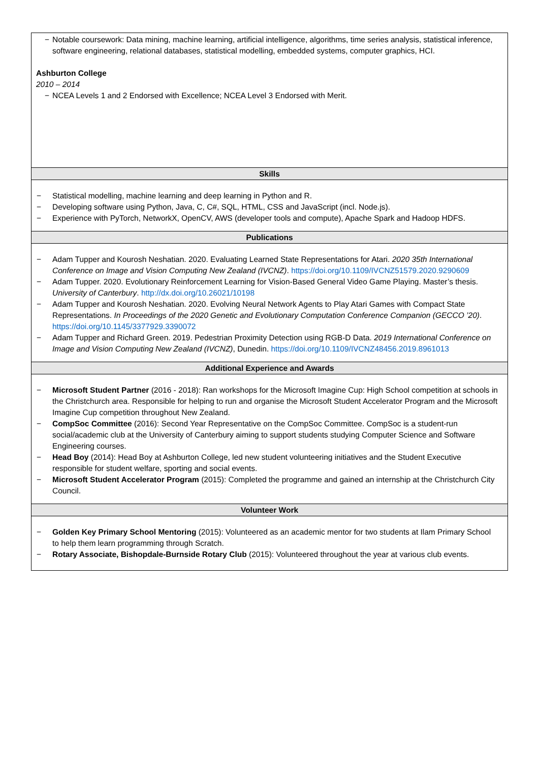− Notable coursework: Data mining, machine learning, artificial intelligence, algorithms, time series analysis, statistical inference, software engineering, relational databases, statistical modelling, embedded systems, computer graphics, HCI.
Ashburton College
2010 – 2014
− NCEA Levels 1 and 2 Endorsed with Excellence; NCEA Level 3 Endorsed with Merit.
Skills
− Statistical modelling, machine learning and deep learning in Python and R.
− Developing software using Python, Java, C, C#, SQL, HTML, CSS and JavaScript (incl. Node.js).
− Experience with PyTorch, NetworkX, OpenCV, AWS (developer tools and compute), Apache Spark and Hadoop HDFS.
Publications
− Adam Tupper and Kourosh Neshatian. 2020. Evaluating Learned State Representations for Atari. 2020 35th International Conference on Image and Vision Computing New Zealand (IVCNZ). https://doi.org/10.1109/IVCNZ51579.2020.9290609
− Adam Tupper. 2020. Evolutionary Reinforcement Learning for Vision-Based General Video Game Playing. Master’s thesis. University of Canterbury. http://dx.doi.org/10.26021/10198
− Adam Tupper and Kourosh Neshatian. 2020. Evolving Neural Network Agents to Play Atari Games with Compact State Representations. In Proceedings of the 2020 Genetic and Evolutionary Computation Conference Companion (GECCO ’20). https://doi.org/10.1145/3377929.3390072
− Adam Tupper and Richard Green. 2019. Pedestrian Proximity Detection using RGB-D Data. 2019 International Conference on Image and Vision Computing New Zealand (IVCNZ), Dunedin. https://doi.org/10.1109/IVCNZ48456.2019.8961013
Additional Experience and Awards
− Microsoft Student Partner (2016 - 2018): Ran workshops for the Microsoft Imagine Cup: High School competition at schools in the Christchurch area. Responsible for helping to run and organise the Microsoft Student Accelerator Program and the Microsoft Imagine Cup competition throughout New Zealand.
− CompSoc Committee (2016): Second Year Representative on the CompSoc Committee. CompSoc is a student-run social/academic club at the University of Canterbury aiming to support students studying Computer Science and Software Engineering courses.
− Head Boy (2014): Head Boy at Ashburton College, led new student volunteering initiatives and the Student Executive responsible for student welfare, sporting and social events.
− Microsoft Student Accelerator Program (2015): Completed the programme and gained an internship at the Christchurch City Council.
Volunteer Work
− Golden Key Primary School Mentoring (2015): Volunteered as an academic mentor for two students at Ilam Primary School to help them learn programming through Scratch.
− Rotary Associate, Bishopdale-Burnside Rotary Club (2015): Volunteered throughout the year at various club events.